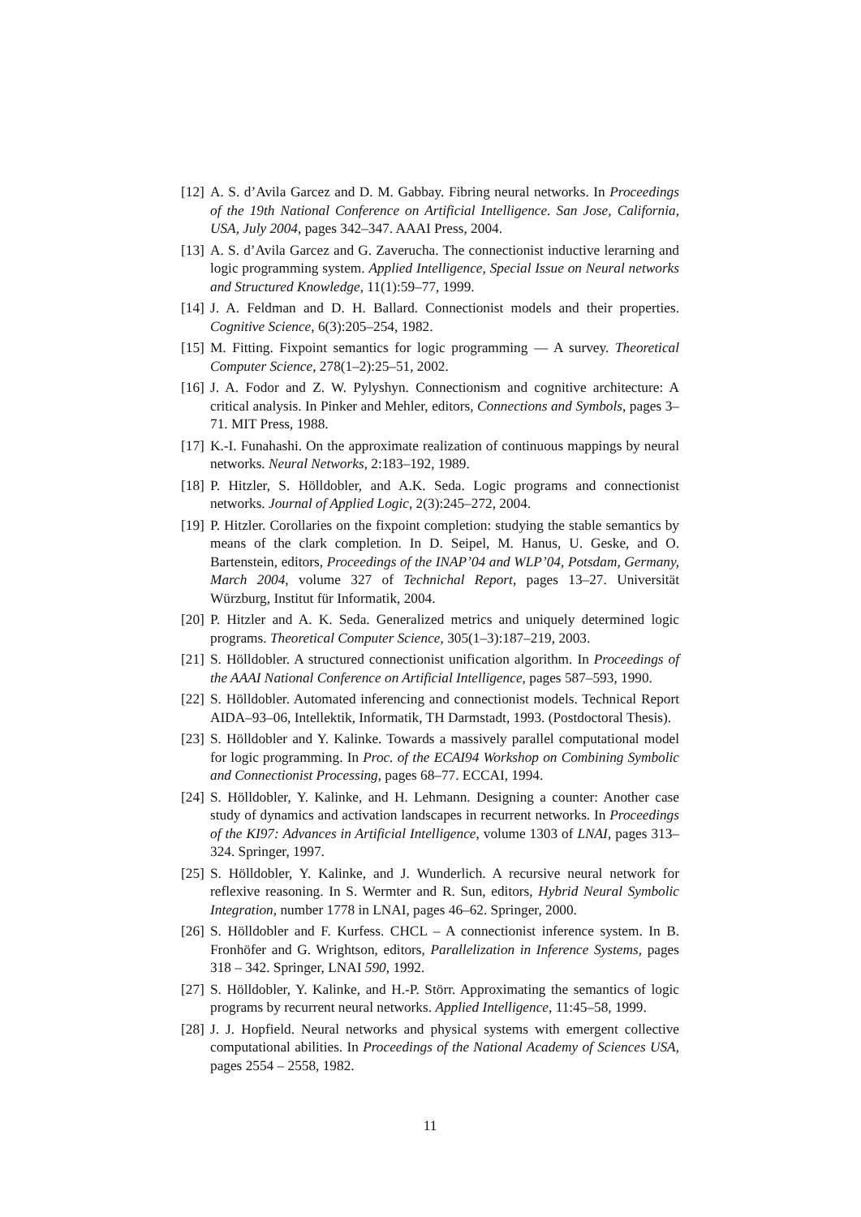[12]
A. S. d’Avila Garcez and D. M. Gabbay. Fibring neural networks. In Proceedings of the 19th National Conference on Artificial Intelligence. San Jose, California, USA, July 2004, pages 342–347. AAAI Press, 2004.
[13]
A. S. d’Avila Garcez and G. Zaverucha. The connectionist inductive lerarning and logic programming system. Applied Intelligence, Special Issue on Neural networks and Structured Knowledge, 11(1):59–77, 1999.
[14]
J. A. Feldman and D. H. Ballard. Connectionist models and their properties. Cognitive Science, 6(3):205–254, 1982.
[15]
M. Fitting. Fixpoint semantics for logic programming — A survey. Theoretical Computer Science, 278(1–2):25–51, 2002.
[16]
J. A. Fodor and Z. W. Pylyshyn. Connectionism and cognitive architecture: A critical analysis. In Pinker and Mehler, editors, Connections and Symbols, pages 3–71. MIT Press, 1988.
[17]
K.-I. Funahashi. On the approximate realization of continuous mappings by neural networks. Neural Networks, 2:183–192, 1989.
[18]
P. Hitzler, S. Hölldobler, and A.K. Seda. Logic programs and connectionist networks. Journal of Applied Logic, 2(3):245–272, 2004.
[19]
P. Hitzler. Corollaries on the fixpoint completion: studying the stable semantics by means of the clark completion. In D. Seipel, M. Hanus, U. Geske, and O. Bartenstein, editors, Proceedings of the INAP’04 and WLP’04, Potsdam, Germany, March 2004, volume 327 of Technichal Report, pages 13–27. Universität Würzburg, Institut für Informatik, 2004.
[20]
P. Hitzler and A. K. Seda. Generalized metrics and uniquely determined logic programs. Theoretical Computer Science, 305(1–3):187–219, 2003.
[21]
S. Hölldobler. A structured connectionist unification algorithm. In Proceedings of the AAAI National Conference on Artificial Intelligence, pages 587–593, 1990.
[22]
S. Hölldobler. Automated inferencing and connectionist models. Technical Report AIDA–93–06, Intellektik, Informatik, TH Darmstadt, 1993. (Postdoctoral Thesis).
[23]
S. Hölldobler and Y. Kalinke. Towards a massively parallel computational model for logic programming. In Proc. of the ECAI94 Workshop on Combining Symbolic and Connectionist Processing, pages 68–77. ECCAI, 1994.
[24]
S. Hölldobler, Y. Kalinke, and H. Lehmann. Designing a counter: Another case study of dynamics and activation landscapes in recurrent networks. In Proceedings of the KI97: Advances in Artificial Intelligence, volume 1303 of LNAI, pages 313–324. Springer, 1997.
[25]
S. Hölldobler, Y. Kalinke, and J. Wunderlich. A recursive neural network for reflexive reasoning. In S. Wermter and R. Sun, editors, Hybrid Neural Symbolic Integration, number 1778 in LNAI, pages 46–62. Springer, 2000.
[26]
S. Hölldobler and F. Kurfess. CHCL – A connectionist inference system. In B. Fronhöfer and G. Wrightson, editors, Parallelization in Inference Systems, pages 318 – 342. Springer, LNAI 590, 1992.
[27]
S. Hölldobler, Y. Kalinke, and H.-P. Störr. Approximating the semantics of logic programs by recurrent neural networks. Applied Intelligence, 11:45–58, 1999.
[28]
J. J. Hopfield. Neural networks and physical systems with emergent collective computational abilities. In Proceedings of the National Academy of Sciences USA, pages 2554 – 2558, 1982.
11